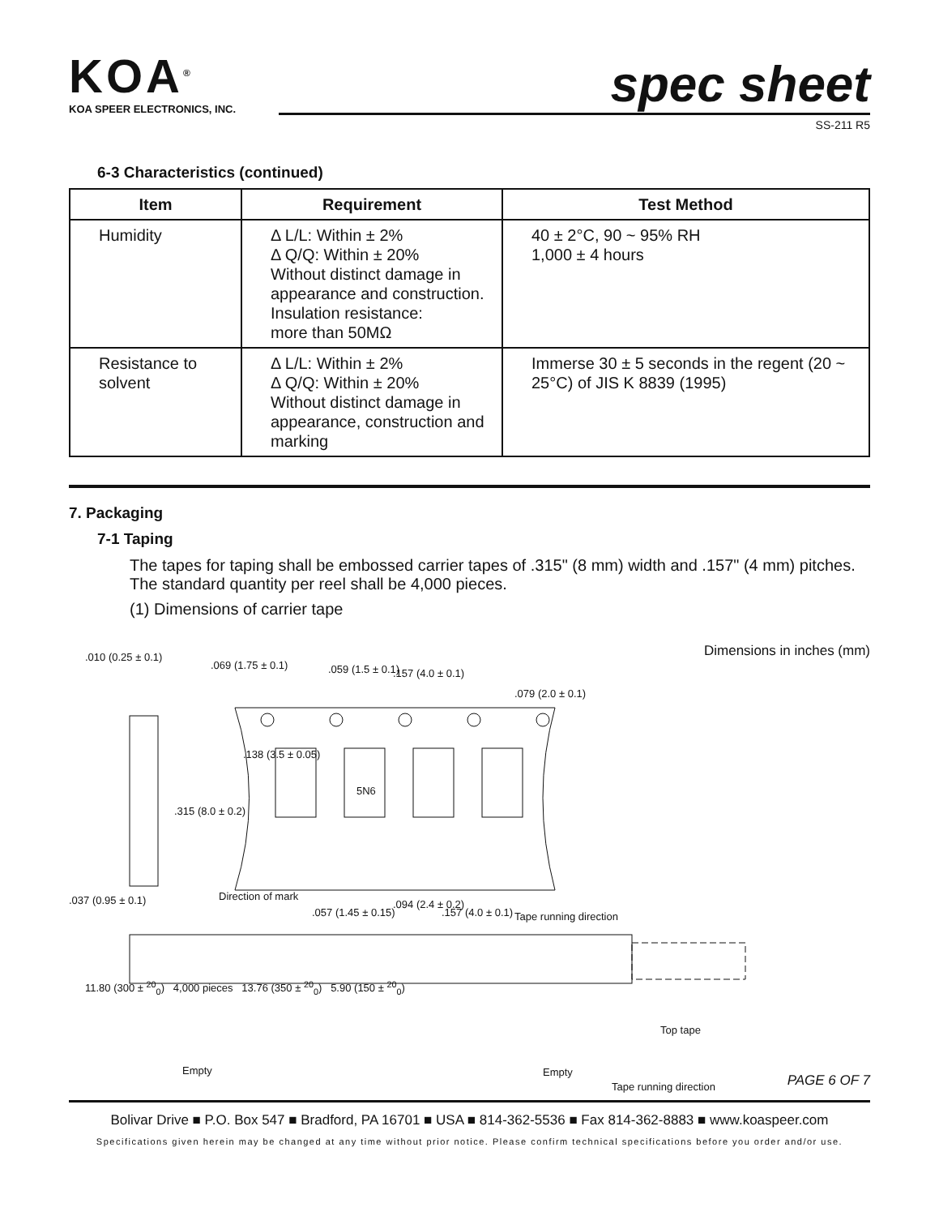KOA<sup>®</sup>
KOA SPEER ELECTRONICS, INC.
spec sheet
SS-211 R5
6-3 Characteristics (continued)
| Item | Requirement | Test Method |
| --- | --- | --- |
| Humidity | Δ L/L: Within ± 2% Δ Q/Q: Within ± 20% Without distinct damage in appearance and construction. Insulation resistance: more than 50MΩ | 40 ± 2°C, 90 ~ 95% RH 1,000 ± 4 hours |
| Resistance to solvent | Δ L/L: Within ± 2% Δ Q/Q: Within ± 20% Without distinct damage in appearance, construction and marking | Immerse 30 ± 5 seconds in the regent (20 ~ 25°C) of JIS K 8839 (1995) |
7. Packaging
7-1 Taping
The tapes for taping shall be embossed carrier tapes of .315" (8 mm) width and .157" (4 mm) pitches. The standard quantity per reel shall be 4,000 pieces.
(1) Dimensions of carrier tape
Dimensions in inches (mm)
.010 (0.25 ± 0.1)
.069 (1.75 ± 0.1) .059 (1.5 ± 0.1) .157 (4.0 ± 0.1)
.079 (2.0 ± 0.1)
.138 (3.5 ± 0.05)
.315 (8.0 ± 0.2)
5N6
Direction of mark
.037 (0.95 ± 0.1)
.057 (1.45 ± 0.15)
.094 (2.4 ± 0.2)
.157 (4.0 ± 0.1) Tape running direction
11.80 (300 ± <sup>20</sup><sub>0</sub>) 4,000 pieces 13.76 (350 ± <sup>20</sup><sub>0</sub>) 5.90 (150 ± <sup>20</sup><sub>0</sub>)
Top tape
Empty Empty
Tape running direction
PAGE 6 OF 7
Bolivar Drive ■ P.O. Box 547 ■ Bradford, PA 16701 ■ USA ■ 814-362-5536 ■ Fax 814-362-8883 ■ www.koaspeer.com
Specifications given herein may be changed at any time without prior notice. Please confirm technical specifications before you order and/or use.